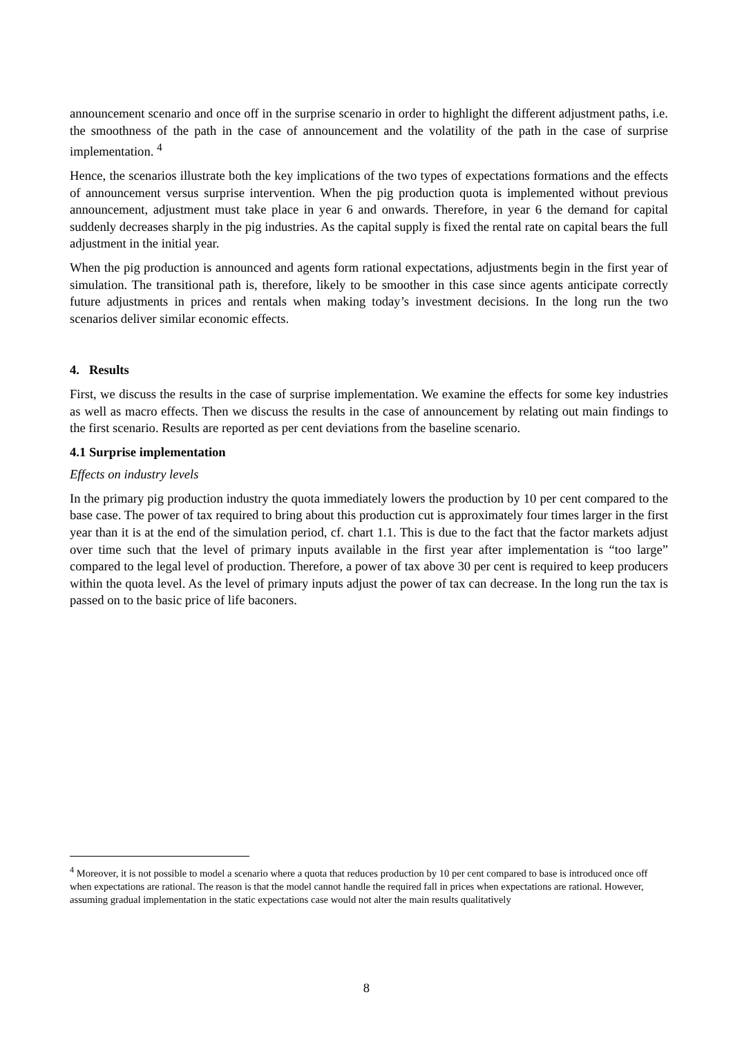announcement scenario and once off in the surprise scenario in order to highlight the different adjustment paths, i.e. the smoothness of the path in the case of announcement and the volatility of the path in the case of surprise implementation. <sup>4</sup>
Hence, the scenarios illustrate both the key implications of the two types of expectations formations and the effects of announcement versus surprise intervention. When the pig production quota is implemented without previous announcement, adjustment must take place in year 6 and onwards. Therefore, in year 6 the demand for capital suddenly decreases sharply in the pig industries. As the capital supply is fixed the rental rate on capital bears the full adjustment in the initial year.
When the pig production is announced and agents form rational expectations, adjustments begin in the first year of simulation. The transitional path is, therefore, likely to be smoother in this case since agents anticipate correctly future adjustments in prices and rentals when making today’s investment decisions. In the long run the two scenarios deliver similar economic effects.
4. Results
First, we discuss the results in the case of surprise implementation. We examine the effects for some key industries as well as macro effects. Then we discuss the results in the case of announcement by relating out main findings to the first scenario. Results are reported as per cent deviations from the baseline scenario.
4.1 Surprise implementation
Effects on industry levels
In the primary pig production industry the quota immediately lowers the production by 10 per cent compared to the base case. The power of tax required to bring about this production cut is approximately four times larger in the first year than it is at the end of the simulation period, cf. chart 1.1. This is due to the fact that the factor markets adjust over time such that the level of primary inputs available in the first year after implementation is “too large” compared to the legal level of production. Therefore, a power of tax above 30 per cent is required to keep producers within the quota level. As the level of primary inputs adjust the power of tax can decrease. In the long run the tax is passed on to the basic price of life baconers.
<sup>4</sup> Moreover, it is not possible to model a scenario where a quota that reduces production by 10 per cent compared to base is introduced once off when expectations are rational. The reason is that the model cannot handle the required fall in prices when expectations are rational. However, assuming gradual implementation in the static expectations case would not alter the main results qualitatively
8